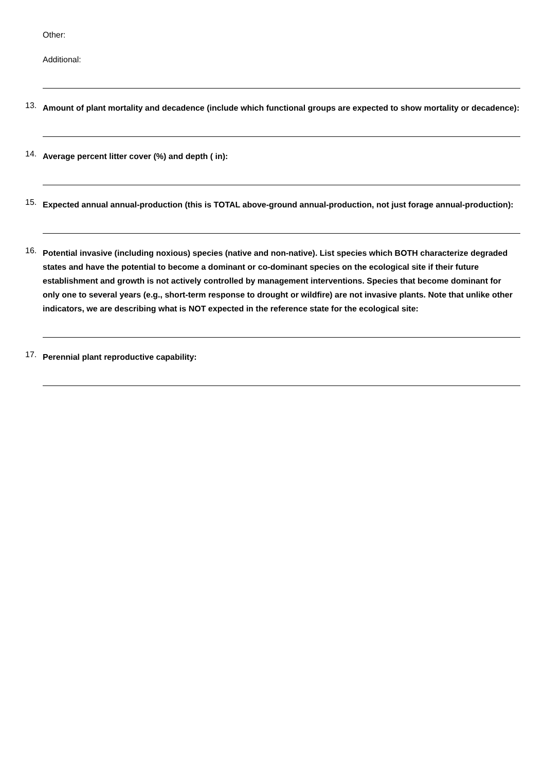Other:
Additional:
13. Amount of plant mortality and decadence (include which functional groups are expected to show mortality or decadence):
14. Average percent litter cover (%) and depth ( in):
15. Expected annual annual-production (this is TOTAL above-ground annual-production, not just forage annual-production):
16. Potential invasive (including noxious) species (native and non-native). List species which BOTH characterize degraded states and have the potential to become a dominant or co-dominant species on the ecological site if their future establishment and growth is not actively controlled by management interventions. Species that become dominant for only one to several years (e.g., short-term response to drought or wildfire) are not invasive plants. Note that unlike other indicators, we are describing what is NOT expected in the reference state for the ecological site:
17. Perennial plant reproductive capability: